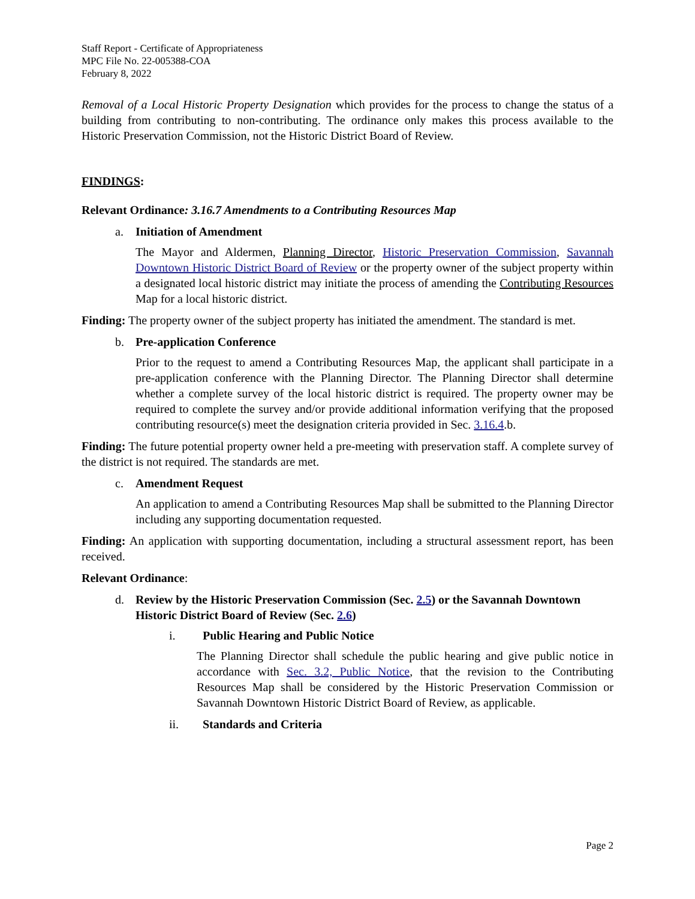Staff Report - Certificate of Appropriateness
MPC File No. 22-005388-COA
February 8, 2022
Removal of a Local Historic Property Designation which provides for the process to change the status of a building from contributing to non-contributing. The ordinance only makes this process available to the Historic Preservation Commission, not the Historic District Board of Review.
FINDINGS:
Relevant Ordinance: 3.16.7 Amendments to a Contributing Resources Map
a. Initiation of Amendment
The Mayor and Aldermen, Planning Director, Historic Preservation Commission, Savannah Downtown Historic District Board of Review or the property owner of the subject property within a designated local historic district may initiate the process of amending the Contributing Resources Map for a local historic district.
Finding: The property owner of the subject property has initiated the amendment. The standard is met.
b. Pre-application Conference
Prior to the request to amend a Contributing Resources Map, the applicant shall participate in a pre-application conference with the Planning Director. The Planning Director shall determine whether a complete survey of the local historic district is required. The property owner may be required to complete the survey and/or provide additional information verifying that the proposed contributing resource(s) meet the designation criteria provided in Sec. 3.16.4.b.
Finding: The future potential property owner held a pre-meeting with preservation staff. A complete survey of the district is not required. The standards are met.
c. Amendment Request
An application to amend a Contributing Resources Map shall be submitted to the Planning Director including any supporting documentation requested.
Finding: An application with supporting documentation, including a structural assessment report, has been received.
Relevant Ordinance:
d. Review by the Historic Preservation Commission (Sec. 2.5) or the Savannah Downtown Historic District Board of Review (Sec. 2.6)
i. Public Hearing and Public Notice
The Planning Director shall schedule the public hearing and give public notice in accordance with Sec. 3.2, Public Notice, that the revision to the Contributing Resources Map shall be considered by the Historic Preservation Commission or Savannah Downtown Historic District Board of Review, as applicable.
ii. Standards and Criteria
Page 2